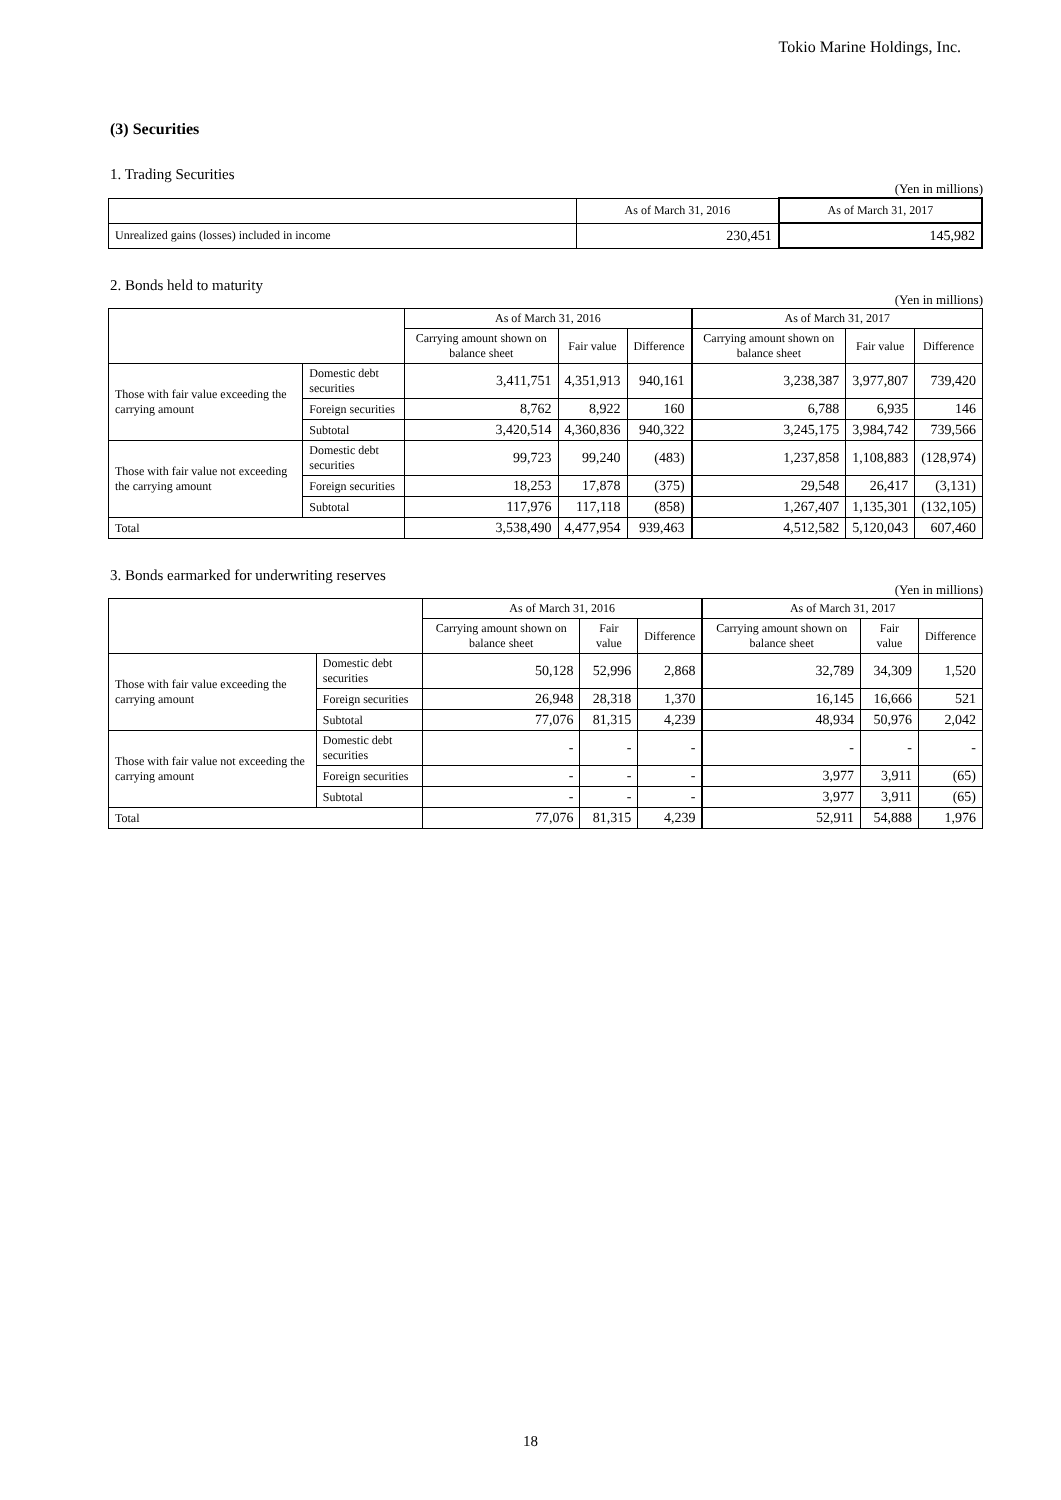Tokio Marine Holdings, Inc.
(3) Securities
1. Trading Securities
(Yen in millions)
| | As of March 31, 2016 | As of March 31, 2017 |
| --- | --- | --- |
| Unrealized gains (losses) included in income | 230,451 | 145,982 |
2. Bonds held to maturity
(Yen in millions)
| | | As of March 31, 2016 | | | As of March 31, 2017 | | |
| --- | --- | --- | --- | --- | --- | --- | --- |
| | | Carrying amount shown on balance sheet | Fair value | Difference | Carrying amount shown on balance sheet | Fair value | Difference |
| Those with fair value exceeding the carrying amount | Domestic debt securities | 3,411,751 | 4,351,913 | 940,161 | 3,238,387 | 3,977,807 | 739,420 |
| | Foreign securities | 8,762 | 8,922 | 160 | 6,788 | 6,935 | 146 |
| | Subtotal | 3,420,514 | 4,360,836 | 940,322 | 3,245,175 | 3,984,742 | 739,566 |
| Those with fair value not exceeding the carrying amount | Domestic debt securities | 99,723 | 99,240 | (483) | 1,237,858 | 1,108,883 | (128,974) |
| | Foreign securities | 18,253 | 17,878 | (375) | 29,548 | 26,417 | (3,131) |
| | Subtotal | 117,976 | 117,118 | (858) | 1,267,407 | 1,135,301 | (132,105) |
| Total | | 3,538,490 | 4,477,954 | 939,463 | 4,512,582 | 5,120,043 | 607,460 |
3. Bonds earmarked for underwriting reserves
(Yen in millions)
| | | As of March 31, 2016 | | | As of March 31, 2017 | | |
| --- | --- | --- | --- | --- | --- | --- | --- |
| | | Carrying amount shown on balance sheet | Fair value | Difference | Carrying amount shown on balance sheet | Fair value | Difference |
| Those with fair value exceeding the carrying amount | Domestic debt securities | 50,128 | 52,996 | 2,868 | 32,789 | 34,309 | 1,520 |
| | Foreign securities | 26,948 | 28,318 | 1,370 | 16,145 | 16,666 | 521 |
| | Subtotal | 77,076 | 81,315 | 4,239 | 48,934 | 50,976 | 2,042 |
| Those with fair value not exceeding the carrying amount | Domestic debt securities | - | - | - | - | - | - |
| | Foreign securities | - | - | - | 3,977 | 3,911 | (65) |
| | Subtotal | - | - | - | 3,977 | 3,911 | (65) |
| Total | | 77,076 | 81,315 | 4,239 | 52,911 | 54,888 | 1,976 |
18